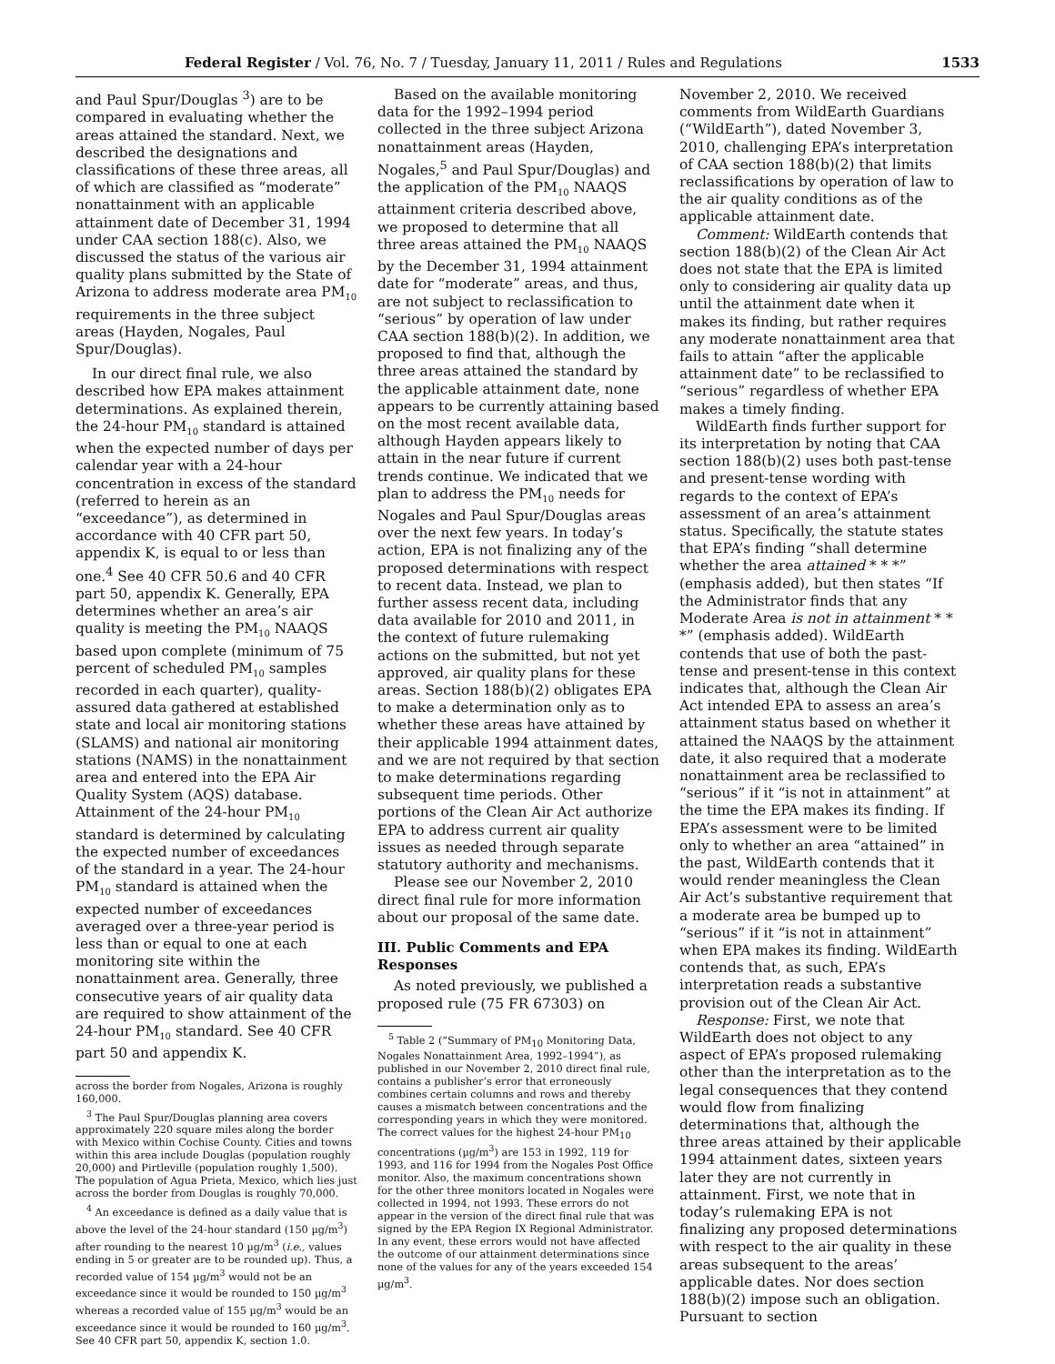Federal Register / Vol. 76, No. 7 / Tuesday, January 11, 2011 / Rules and Regulations 1533
and Paul Spur/Douglas <sup>3</sup>) are to be compared in evaluating whether the areas attained the standard. Next, we described the designations and classifications of these three areas, all of which are classified as “moderate” nonattainment with an applicable attainment date of December 31, 1994 under CAA section 188(c). Also, we discussed the status of the various air quality plans submitted by the State of Arizona to address moderate area PM<sub>10</sub> requirements in the three subject areas (Hayden, Nogales, Paul Spur/Douglas).
In our direct final rule, we also described how EPA makes attainment determinations. As explained therein, the 24-hour PM<sub>10</sub> standard is attained when the expected number of days per calendar year with a 24-hour concentration in excess of the standard (referred to herein as an “exceedance”), as determined in accordance with 40 CFR part 50, appendix K, is equal to or less than one.<sup>4</sup> See 40 CFR 50.6 and 40 CFR part 50, appendix K. Generally, EPA determines whether an area’s air quality is meeting the PM<sub>10</sub> NAAQS based upon complete (minimum of 75 percent of scheduled PM<sub>10</sub> samples recorded in each quarter), quality-assured data gathered at established state and local air monitoring stations (SLAMS) and national air monitoring stations (NAMS) in the nonattainment area and entered into the EPA Air Quality System (AQS) database. Attainment of the 24-hour PM<sub>10</sub> standard is determined by calculating the expected number of exceedances of the standard in a year. The 24-hour PM<sub>10</sub> standard is attained when the expected number of exceedances averaged over a three-year period is less than or equal to one at each monitoring site within the nonattainment area. Generally, three consecutive years of air quality data are required to show attainment of the 24-hour PM<sub>10</sub> standard. See 40 CFR part 50 and appendix K.
across the border from Nogales, Arizona is roughly 160,000.
<sup>3</sup> The Paul Spur/Douglas planning area covers approximately 220 square miles along the border with Mexico within Cochise County. Cities and towns within this area include Douglas (population roughly 20,000) and Pirtleville (population roughly 1,500). The population of Agua Prieta, Mexico, which lies just across the border from Douglas is roughly 70,000.
<sup>4</sup> An exceedance is defined as a daily value that is above the level of the 24-hour standard (150 µg/m<sup>3</sup>) after rounding to the nearest 10 µg/m<sup>3</sup> (i.e., values ending in 5 or greater are to be rounded up). Thus, a recorded value of 154 µg/m<sup>3</sup> would not be an exceedance since it would be rounded to 150 µg/m<sup>3</sup> whereas a recorded value of 155 µg/m<sup>3</sup> would be an exceedance since it would be rounded to 160 µg/m<sup>3</sup>. See 40 CFR part 50, appendix K, section 1.0.
Based on the available monitoring data for the 1992–1994 period collected in the three subject Arizona nonattainment areas (Hayden, Nogales,<sup>5</sup> and Paul Spur/Douglas) and the application of the PM<sub>10</sub> NAAQS attainment criteria described above, we proposed to determine that all three areas attained the PM<sub>10</sub> NAAQS by the December 31, 1994 attainment date for “moderate” areas, and thus, are not subject to reclassification to “serious” by operation of law under CAA section 188(b)(2). In addition, we proposed to find that, although the three areas attained the standard by the applicable attainment date, none appears to be currently attaining based on the most recent available data, although Hayden appears likely to attain in the near future if current trends continue. We indicated that we plan to address the PM<sub>10</sub> needs for Nogales and Paul Spur/Douglas areas over the next few years. In today’s action, EPA is not finalizing any of the proposed determinations with respect to recent data. Instead, we plan to further assess recent data, including data available for 2010 and 2011, in the context of future rulemaking actions on the submitted, but not yet approved, air quality plans for these areas. Section 188(b)(2) obligates EPA to make a determination only as to whether these areas have attained by their applicable 1994 attainment dates, and we are not required by that section to make determinations regarding subsequent time periods. Other portions of the Clean Air Act authorize EPA to address current air quality issues as needed through separate statutory authority and mechanisms.
Please see our November 2, 2010 direct final rule for more information about our proposal of the same date.
III. Public Comments and EPA Responses
As noted previously, we published a proposed rule (75 FR 67303) on
<sup>5</sup> Table 2 (“Summary of PM<sub>10</sub> Monitoring Data, Nogales Nonattainment Area, 1992–1994”), as published in our November 2, 2010 direct final rule, contains a publisher’s error that erroneously combines certain columns and rows and thereby causes a mismatch between concentrations and the corresponding years in which they were monitored. The correct values for the highest 24-hour PM<sub>10</sub> concentrations (µg/m<sup>3</sup>) are 153 in 1992, 119 for 1993, and 116 for 1994 from the Nogales Post Office monitor. Also, the maximum concentrations shown for the other three monitors located in Nogales were collected in 1994, not 1993. These errors do not appear in the version of the direct final rule that was signed by the EPA Region IX Regional Administrator. In any event, these errors would not have affected the outcome of our attainment determinations since none of the values for any of the years exceeded 154 µg/m<sup>3</sup>.
November 2, 2010. We received comments from WildEarth Guardians (“WildEarth”), dated November 3, 2010, challenging EPA’s interpretation of CAA section 188(b)(2) that limits reclassifications by operation of law to the air quality conditions as of the applicable attainment date.
Comment: WildEarth contends that section 188(b)(2) of the Clean Air Act does not state that the EPA is limited only to considering air quality data up until the attainment date when it makes its finding, but rather requires any moderate nonattainment area that fails to attain “after the applicable attainment date” to be reclassified to “serious” regardless of whether EPA makes a timely finding.
WildEarth finds further support for its interpretation by noting that CAA section 188(b)(2) uses both past-tense and present-tense wording with regards to the context of EPA’s assessment of an area’s attainment status. Specifically, the statute states that EPA’s finding “shall determine whether the area attained * * *” (emphasis added), but then states “If the Administrator finds that any Moderate Area is not in attainment * * *” (emphasis added). WildEarth contends that use of both the past-tense and present-tense in this context indicates that, although the Clean Air Act intended EPA to assess an area’s attainment status based on whether it attained the NAAQS by the attainment date, it also required that a moderate nonattainment area be reclassified to “serious” if it “is not in attainment” at the time the EPA makes its finding. If EPA’s assessment were to be limited only to whether an area “attained” in the past, WildEarth contends that it would render meaningless the Clean Air Act’s substantive requirement that a moderate area be bumped up to “serious” if it “is not in attainment” when EPA makes its finding. WildEarth contends that, as such, EPA’s interpretation reads a substantive provision out of the Clean Air Act.
Response: First, we note that WildEarth does not object to any aspect of EPA’s proposed rulemaking other than the interpretation as to the legal consequences that they contend would flow from finalizing determinations that, although the three areas attained by their applicable 1994 attainment dates, sixteen years later they are not currently in attainment. First, we note that in today’s rulemaking EPA is not finalizing any proposed determinations with respect to the air quality in these areas subsequent to the areas’ applicable dates. Nor does section 188(b)(2) impose such an obligation. Pursuant to section